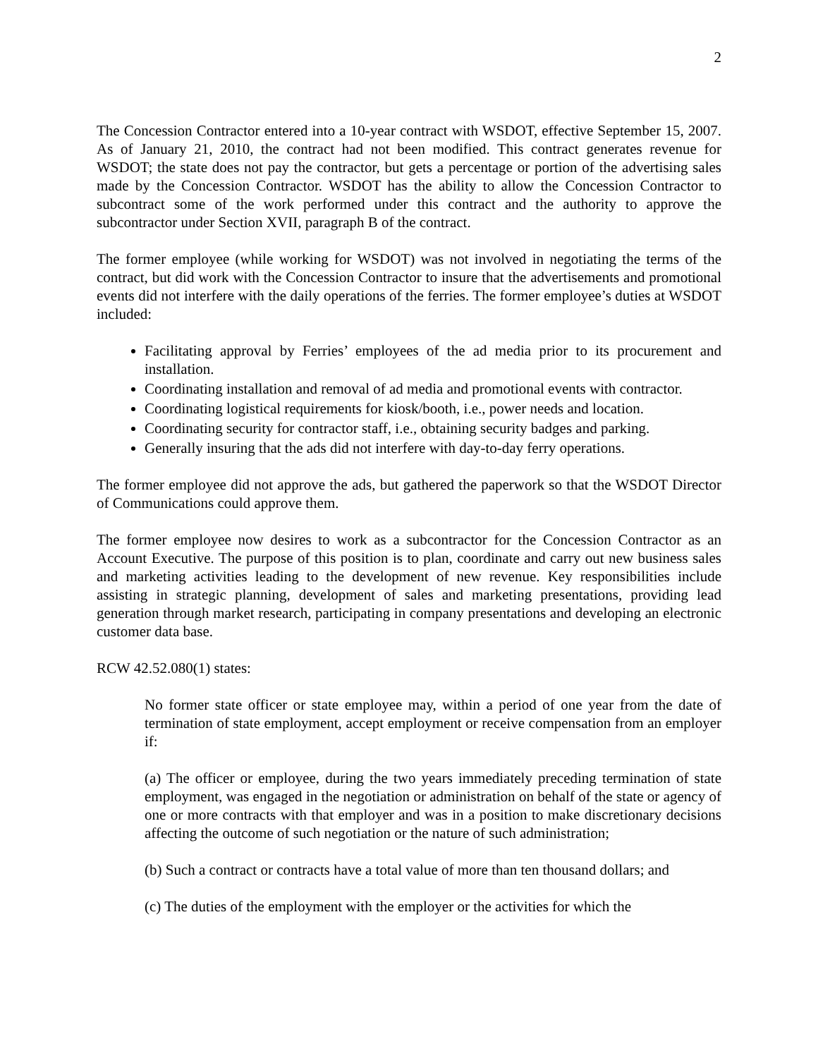2
The Concession Contractor entered into a 10-year contract with WSDOT, effective September 15, 2007. As of January 21, 2010, the contract had not been modified. This contract generates revenue for WSDOT; the state does not pay the contractor, but gets a percentage or portion of the advertising sales made by the Concession Contractor. WSDOT has the ability to allow the Concession Contractor to subcontract some of the work performed under this contract and the authority to approve the subcontractor under Section XVII, paragraph B of the contract.
The former employee (while working for WSDOT) was not involved in negotiating the terms of the contract, but did work with the Concession Contractor to insure that the advertisements and promotional events did not interfere with the daily operations of the ferries. The former employee’s duties at WSDOT included:
Facilitating approval by Ferries’ employees of the ad media prior to its procurement and installation.
Coordinating installation and removal of ad media and promotional events with contractor.
Coordinating logistical requirements for kiosk/booth, i.e., power needs and location.
Coordinating security for contractor staff, i.e., obtaining security badges and parking.
Generally insuring that the ads did not interfere with day-to-day ferry operations.
The former employee did not approve the ads, but gathered the paperwork so that the WSDOT Director of Communications could approve them.
The former employee now desires to work as a subcontractor for the Concession Contractor as an Account Executive. The purpose of this position is to plan, coordinate and carry out new business sales and marketing activities leading to the development of new revenue. Key responsibilities include assisting in strategic planning, development of sales and marketing presentations, providing lead generation through market research, participating in company presentations and developing an electronic customer data base.
RCW 42.52.080(1) states:
No former state officer or state employee may, within a period of one year from the date of termination of state employment, accept employment or receive compensation from an employer if:
(a) The officer or employee, during the two years immediately preceding termination of state employment, was engaged in the negotiation or administration on behalf of the state or agency of one or more contracts with that employer and was in a position to make discretionary decisions affecting the outcome of such negotiation or the nature of such administration;
(b) Such a contract or contracts have a total value of more than ten thousand dollars; and
(c) The duties of the employment with the employer or the activities for which the